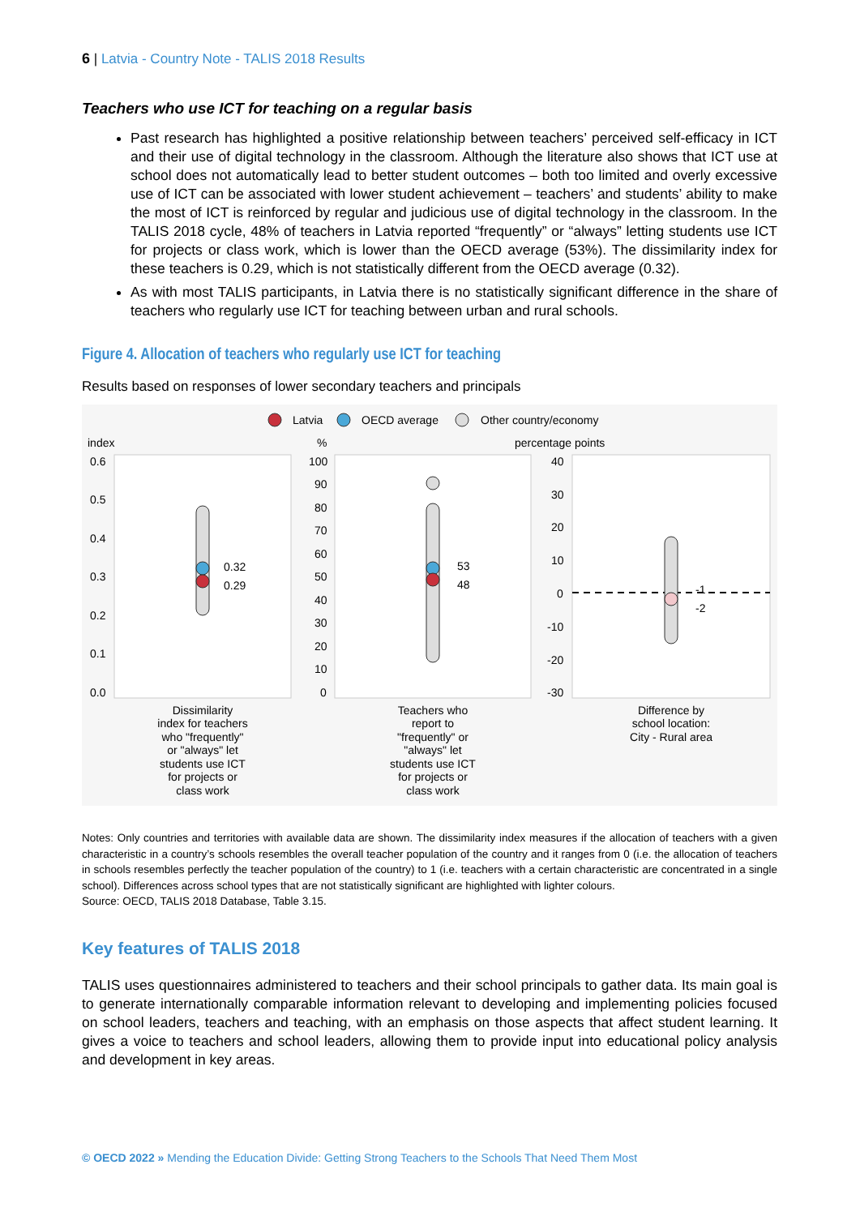6 | Latvia - Country Note - TALIS 2018 Results
Teachers who use ICT for teaching on a regular basis
Past research has highlighted a positive relationship between teachers’ perceived self-efficacy in ICT and their use of digital technology in the classroom. Although the literature also shows that ICT use at school does not automatically lead to better student outcomes – both too limited and overly excessive use of ICT can be associated with lower student achievement – teachers’ and students’ ability to make the most of ICT is reinforced by regular and judicious use of digital technology in the classroom. In the TALIS 2018 cycle, 48% of teachers in Latvia reported “frequently” or “always” letting students use ICT for projects or class work, which is lower than the OECD average (53%). The dissimilarity index for these teachers is 0.29, which is not statistically different from the OECD average (0.32).
As with most TALIS participants, in Latvia there is no statistically significant difference in the share of teachers who regularly use ICT for teaching between urban and rural schools.
Figure 4. Allocation of teachers who regularly use ICT for teaching
Results based on responses of lower secondary teachers and principals
Latvia
OECD average
Other country/economy
index
%
percentage points
0.6
0.5
0.4
0.3
0.2
0.1
0.0
100
90
80
70
60
50
40
30
20
10
0
40
30
20
10
0
-10
-20
-30
0.32
0.29
53
48
-1
-2
Dissimilarity index for teachers who "frequently" or "always" let students use ICT for projects or class work
Teachers who report to "frequently" or "always" let students use ICT for projects or class work
Difference by school location: City - Rural area
Notes: Only countries and territories with available data are shown. The dissimilarity index measures if the allocation of teachers with a given characteristic in a country’s schools resembles the overall teacher population of the country and it ranges from 0 (i.e. the allocation of teachers in schools resembles perfectly the teacher population of the country) to 1 (i.e. teachers with a certain characteristic are concentrated in a single school). Differences across school types that are not statistically significant are highlighted with lighter colours.
Source: OECD, TALIS 2018 Database, Table 3.15.
Key features of TALIS 2018
TALIS uses questionnaires administered to teachers and their school principals to gather data. Its main goal is to generate internationally comparable information relevant to developing and implementing policies focused on school leaders, teachers and teaching, with an emphasis on those aspects that affect student learning. It gives a voice to teachers and school leaders, allowing them to provide input into educational policy analysis and development in key areas.
© OECD 2022 » Mending the Education Divide: Getting Strong Teachers to the Schools That Need Them Most